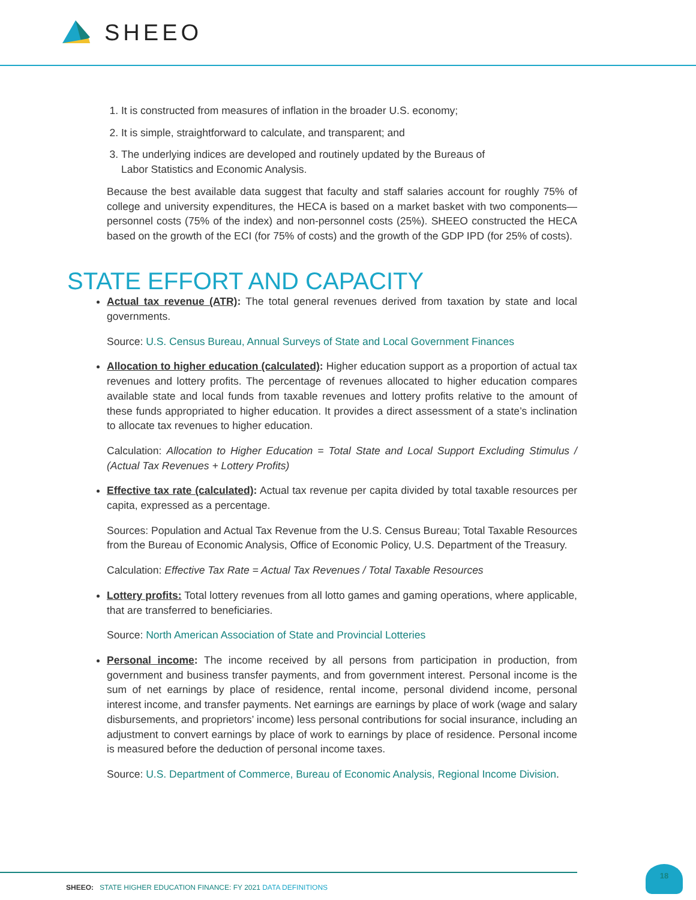SHEEO
1. It is constructed from measures of inflation in the broader U.S. economy;
2. It is simple, straightforward to calculate, and transparent; and
3. The underlying indices are developed and routinely updated by the Bureaus of Labor Statistics and Economic Analysis.
Because the best available data suggest that faculty and staff salaries account for roughly 75% of college and university expenditures, the HECA is based on a market basket with two components—personnel costs (75% of the index) and non-personnel costs (25%). SHEEO constructed the HECA based on the growth of the ECI (for 75% of costs) and the growth of the GDP IPD (for 25% of costs).
STATE EFFORT AND CAPACITY
Actual tax revenue (ATR): The total general revenues derived from taxation by state and local governments.
Source: U.S. Census Bureau, Annual Surveys of State and Local Government Finances
Allocation to higher education (calculated): Higher education support as a proportion of actual tax revenues and lottery profits. The percentage of revenues allocated to higher education compares available state and local funds from taxable revenues and lottery profits relative to the amount of these funds appropriated to higher education. It provides a direct assessment of a state’s inclination to allocate tax revenues to higher education.
Calculation: Allocation to Higher Education = Total State and Local Support Excluding Stimulus / (Actual Tax Revenues + Lottery Profits)
Effective tax rate (calculated): Actual tax revenue per capita divided by total taxable resources per capita, expressed as a percentage.
Sources: Population and Actual Tax Revenue from the U.S. Census Bureau; Total Taxable Resources from the Bureau of Economic Analysis, Office of Economic Policy, U.S. Department of the Treasury.
Calculation: Effective Tax Rate = Actual Tax Revenues / Total Taxable Resources
Lottery profits: Total lottery revenues from all lotto games and gaming operations, where applicable, that are transferred to beneficiaries.
Source: North American Association of State and Provincial Lotteries
Personal income: The income received by all persons from participation in production, from government and business transfer payments, and from government interest. Personal income is the sum of net earnings by place of residence, rental income, personal dividend income, personal interest income, and transfer payments. Net earnings are earnings by place of work (wage and salary disbursements, and proprietors’ income) less personal contributions for social insurance, including an adjustment to convert earnings by place of work to earnings by place of residence. Personal income is measured before the deduction of personal income taxes.
Source: U.S. Department of Commerce, Bureau of Economic Analysis, Regional Income Division.
SHEEO: STATE HIGHER EDUCATION FINANCE: FY 2021 DATA DEFINITIONS
18